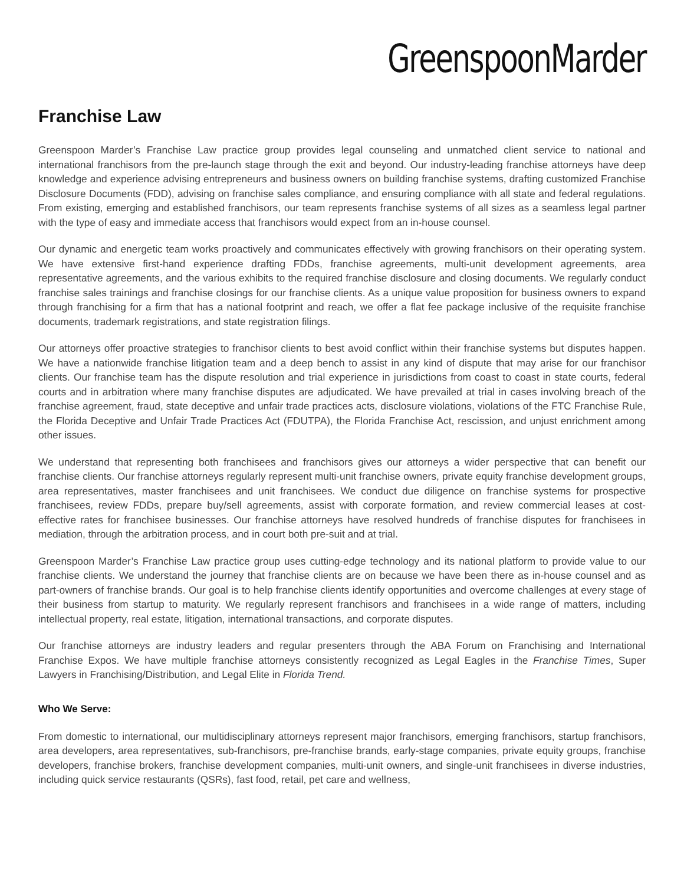GreenspoonMarder
Franchise Law
Greenspoon Marder’s Franchise Law practice group provides legal counseling and unmatched client service to national and international franchisors from the pre-launch stage through the exit and beyond. Our industry-leading franchise attorneys have deep knowledge and experience advising entrepreneurs and business owners on building franchise systems, drafting customized Franchise Disclosure Documents (FDD), advising on franchise sales compliance, and ensuring compliance with all state and federal regulations. From existing, emerging and established franchisors, our team represents franchise systems of all sizes as a seamless legal partner with the type of easy and immediate access that franchisors would expect from an in-house counsel.
Our dynamic and energetic team works proactively and communicates effectively with growing franchisors on their operating system. We have extensive first-hand experience drafting FDDs, franchise agreements, multi-unit development agreements, area representative agreements, and the various exhibits to the required franchise disclosure and closing documents. We regularly conduct franchise sales trainings and franchise closings for our franchise clients. As a unique value proposition for business owners to expand through franchising for a firm that has a national footprint and reach, we offer a flat fee package inclusive of the requisite franchise documents, trademark registrations, and state registration filings.
Our attorneys offer proactive strategies to franchisor clients to best avoid conflict within their franchise systems but disputes happen. We have a nationwide franchise litigation team and a deep bench to assist in any kind of dispute that may arise for our franchisor clients. Our franchise team has the dispute resolution and trial experience in jurisdictions from coast to coast in state courts, federal courts and in arbitration where many franchise disputes are adjudicated. We have prevailed at trial in cases involving breach of the franchise agreement, fraud, state deceptive and unfair trade practices acts, disclosure violations, violations of the FTC Franchise Rule, the Florida Deceptive and Unfair Trade Practices Act (FDUTPA), the Florida Franchise Act, rescission, and unjust enrichment among other issues.
We understand that representing both franchisees and franchisors gives our attorneys a wider perspective that can benefit our franchise clients. Our franchise attorneys regularly represent multi-unit franchise owners, private equity franchise development groups, area representatives, master franchisees and unit franchisees. We conduct due diligence on franchise systems for prospective franchisees, review FDDs, prepare buy/sell agreements, assist with corporate formation, and review commercial leases at cost-effective rates for franchisee businesses. Our franchise attorneys have resolved hundreds of franchise disputes for franchisees in mediation, through the arbitration process, and in court both pre-suit and at trial.
Greenspoon Marder’s Franchise Law practice group uses cutting-edge technology and its national platform to provide value to our franchise clients. We understand the journey that franchise clients are on because we have been there as in-house counsel and as part-owners of franchise brands. Our goal is to help franchise clients identify opportunities and overcome challenges at every stage of their business from startup to maturity. We regularly represent franchisors and franchisees in a wide range of matters, including intellectual property, real estate, litigation, international transactions, and corporate disputes.
Our franchise attorneys are industry leaders and regular presenters through the ABA Forum on Franchising and International Franchise Expos. We have multiple franchise attorneys consistently recognized as Legal Eagles in the Franchise Times, Super Lawyers in Franchising/Distribution, and Legal Elite in Florida Trend.
Who We Serve:
From domestic to international, our multidisciplinary attorneys represent major franchisors, emerging franchisors, startup franchisors, area developers, area representatives, sub-franchisors, pre-franchise brands, early-stage companies, private equity groups, franchise developers, franchise brokers, franchise development companies, multi-unit owners, and single-unit franchisees in diverse industries, including quick service restaurants (QSRs), fast food, retail, pet care and wellness,